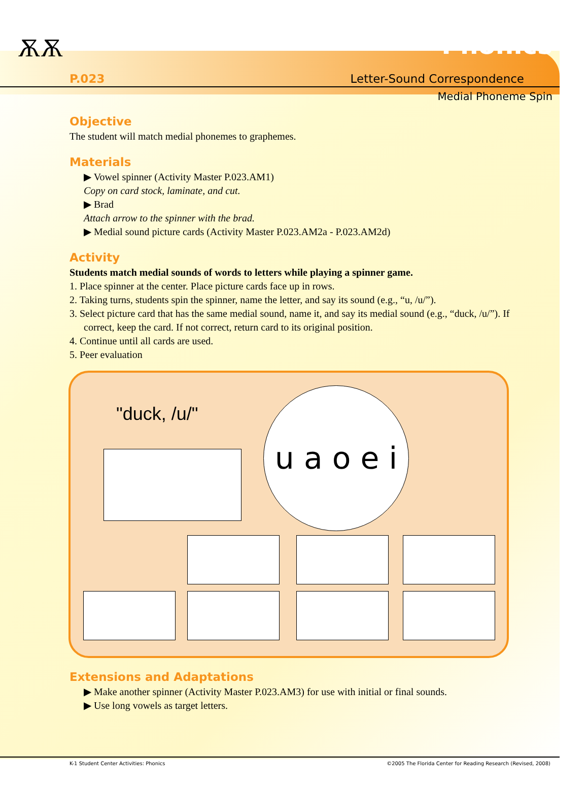ѪѪ Phonics
P.023 Letter-Sound Correspondence
Medial Phoneme Spin
Objective
The student will match medial phonemes to graphemes.
Materials
▶ Vowel spinner (Activity Master P.023.AM1)
Copy on card stock, laminate, and cut.
▶ Brad
Attach arrow to the spinner with the brad.
▶ Medial sound picture cards (Activity Master P.023.AM2a - P.023.AM2d)
Activity
Students match medial sounds of words to letters while playing a spinner game.
1. Place spinner at the center. Place picture cards face up in rows.
2. Taking turns, students spin the spinner, name the letter, and say its sound (e.g., “u, /u/”).
3. Select picture card that has the same medial sound, name it, and say its medial sound (e.g., “duck, /u/”). If correct, keep the card. If not correct, return card to its original position.
4. Continue until all cards are used.
5. Peer evaluation
"duck, /u/"
u a o e i
Extensions and Adaptations
▶ Make another spinner (Activity Master P.023.AM3) for use with initial or final sounds.
▶ Use long vowels as target letters.
K-1 Student Center Activities: Phonics ©2005 The Florida Center for Reading Research (Revised, 2008)